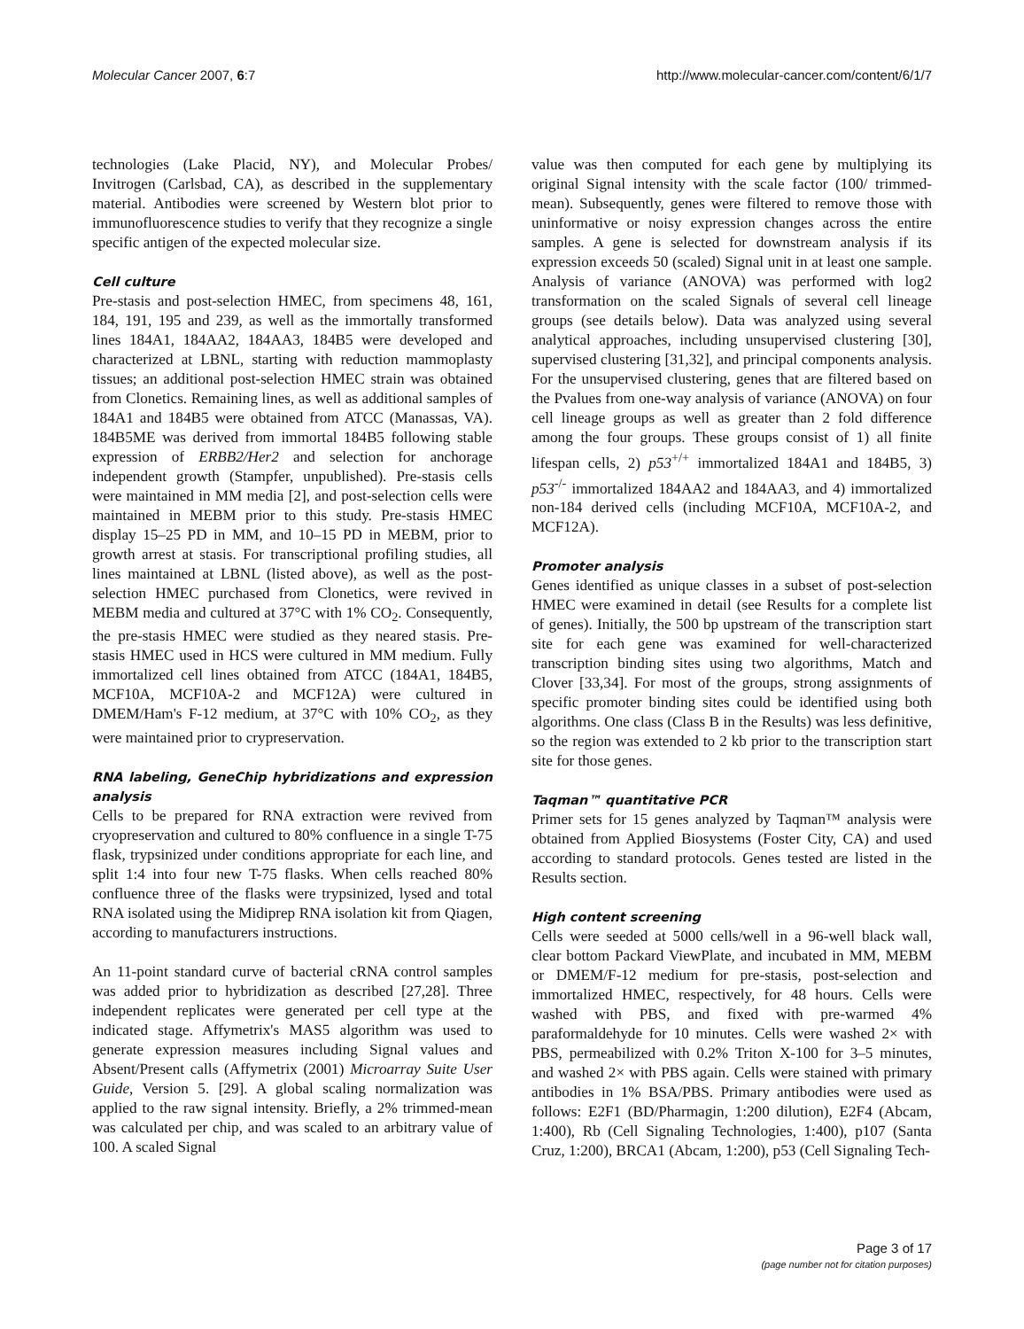Molecular Cancer 2007, 6:7 http://www.molecular-cancer.com/content/6/1/7
technologies (Lake Placid, NY), and Molecular Probes/ Invitrogen (Carlsbad, CA), as described in the supplementary material. Antibodies were screened by Western blot prior to immunofluorescence studies to verify that they recognize a single specific antigen of the expected molecular size.
Cell culture
Pre-stasis and post-selection HMEC, from specimens 48, 161, 184, 191, 195 and 239, as well as the immortally transformed lines 184A1, 184AA2, 184AA3, 184B5 were developed and characterized at LBNL, starting with reduction mammoplasty tissues; an additional post-selection HMEC strain was obtained from Clonetics. Remaining lines, as well as additional samples of 184A1 and 184B5 were obtained from ATCC (Manassas, VA). 184B5ME was derived from immortal 184B5 following stable expression of ERBB2/Her2 and selection for anchorage independent growth (Stampfer, unpublished). Pre-stasis cells were maintained in MM media [2], and post-selection cells were maintained in MEBM prior to this study. Pre-stasis HMEC display 15–25 PD in MM, and 10–15 PD in MEBM, prior to growth arrest at stasis. For transcriptional profiling studies, all lines maintained at LBNL (listed above), as well as the post-selection HMEC purchased from Clonetics, were revived in MEBM media and cultured at 37°C with 1% CO<sub>2</sub>. Consequently, the pre-stasis HMEC were studied as they neared stasis. Pre-stasis HMEC used in HCS were cultured in MM medium. Fully immortalized cell lines obtained from ATCC (184A1, 184B5, MCF10A, MCF10A-2 and MCF12A) were cultured in DMEM/Ham's F-12 medium, at 37°C with 10% CO<sub>2</sub>, as they were maintained prior to crypreservation.
RNA labeling, GeneChip hybridizations and expression analysis
Cells to be prepared for RNA extraction were revived from cryopreservation and cultured to 80% confluence in a single T-75 flask, trypsinized under conditions appropriate for each line, and split 1:4 into four new T-75 flasks. When cells reached 80% confluence three of the flasks were trypsinized, lysed and total RNA isolated using the Midiprep RNA isolation kit from Qiagen, according to manufacturers instructions.
An 11-point standard curve of bacterial cRNA control samples was added prior to hybridization as described [27,28]. Three independent replicates were generated per cell type at the indicated stage. Affymetrix's MAS5 algorithm was used to generate expression measures including Signal values and Absent/Present calls (Affymetrix (2001) Microarray Suite User Guide, Version 5. [29]. A global scaling normalization was applied to the raw signal intensity. Briefly, a 2% trimmed-mean was calculated per chip, and was scaled to an arbitrary value of 100. A scaled Signal
value was then computed for each gene by multiplying its original Signal intensity with the scale factor (100/ trimmed-mean). Subsequently, genes were filtered to remove those with uninformative or noisy expression changes across the entire samples. A gene is selected for downstream analysis if its expression exceeds 50 (scaled) Signal unit in at least one sample. Analysis of variance (ANOVA) was performed with log2 transformation on the scaled Signals of several cell lineage groups (see details below). Data was analyzed using several analytical approaches, including unsupervised clustering [30], supervised clustering [31,32], and principal components analysis. For the unsupervised clustering, genes that are filtered based on the Pvalues from one-way analysis of variance (ANOVA) on four cell lineage groups as well as greater than 2 fold difference among the four groups. These groups consist of 1) all finite lifespan cells, 2) p53<sup>+/+</sup> immortalized 184A1 and 184B5, 3) p53<sup>-/-</sup> immortalized 184AA2 and 184AA3, and 4) immortalized non-184 derived cells (including MCF10A, MCF10A-2, and MCF12A).
Promoter analysis
Genes identified as unique classes in a subset of post-selection HMEC were examined in detail (see Results for a complete list of genes). Initially, the 500 bp upstream of the transcription start site for each gene was examined for well-characterized transcription binding sites using two algorithms, Match and Clover [33,34]. For most of the groups, strong assignments of specific promoter binding sites could be identified using both algorithms. One class (Class B in the Results) was less definitive, so the region was extended to 2 kb prior to the transcription start site for those genes.
Taqman™ quantitative PCR
Primer sets for 15 genes analyzed by Taqman™ analysis were obtained from Applied Biosystems (Foster City, CA) and used according to standard protocols. Genes tested are listed in the Results section.
High content screening
Cells were seeded at 5000 cells/well in a 96-well black wall, clear bottom Packard ViewPlate, and incubated in MM, MEBM or DMEM/F-12 medium for pre-stasis, post-selection and immortalized HMEC, respectively, for 48 hours. Cells were washed with PBS, and fixed with pre-warmed 4% paraformaldehyde for 10 minutes. Cells were washed 2× with PBS, permeabilized with 0.2% Triton X-100 for 3–5 minutes, and washed 2× with PBS again. Cells were stained with primary antibodies in 1% BSA/PBS. Primary antibodies were used as follows: E2F1 (BD/Pharmagin, 1:200 dilution), E2F4 (Abcam, 1:400), Rb (Cell Signaling Technologies, 1:400), p107 (Santa Cruz, 1:200), BRCA1 (Abcam, 1:200), p53 (Cell Signaling Tech-
Page 3 of 17
(page number not for citation purposes)